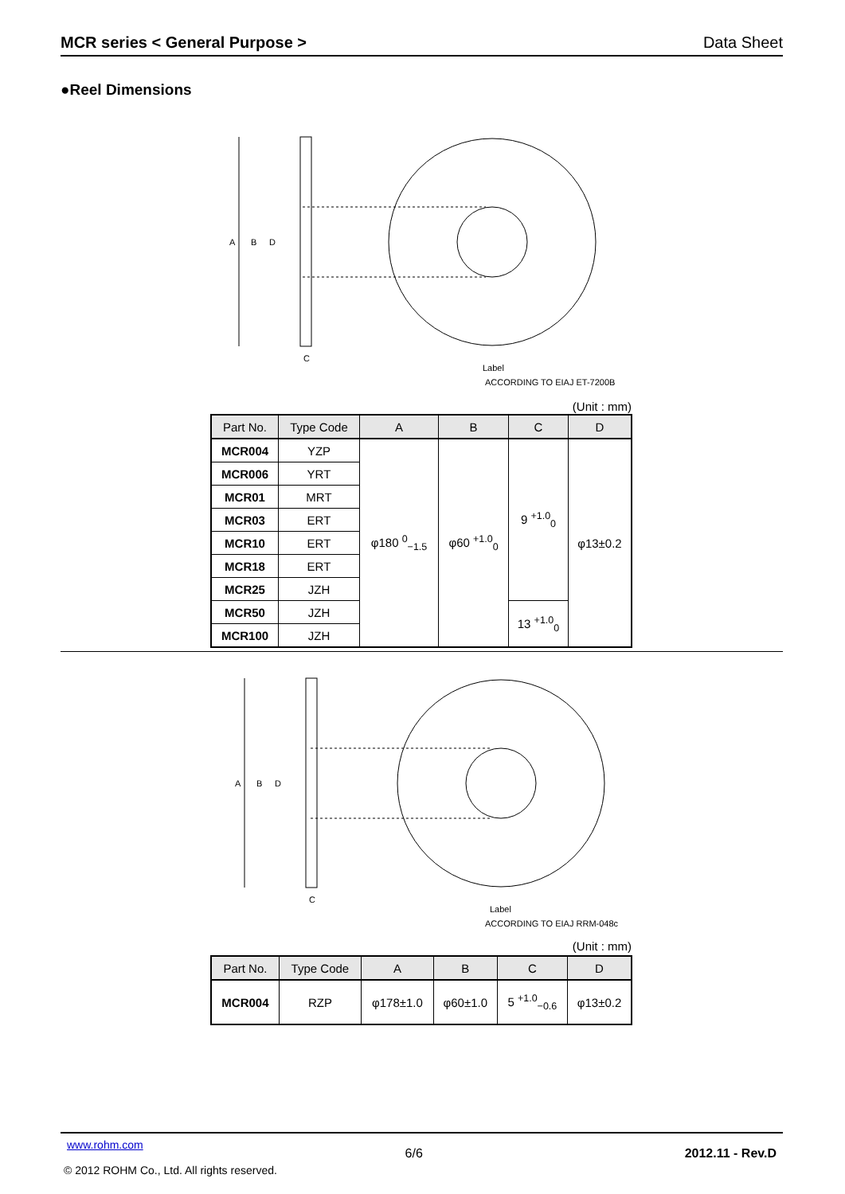MCR series < General Purpose > Data Sheet
●Reel Dimensions
A
B
D
C
Label
ACCORDING TO EIAJ ET-7200B
(Unit : mm)
| Part No. | Type Code | A | B | C | D |
| --- | --- | --- | --- | --- | --- |
| MCR004 | YZP | φ180 <sup>0</sup><sub>−1.5</sub> | φ60 <sup>+1.0</sup><sub>0</sub> | 9 <sup>+1.0</sup><sub>0</sub> | φ13±0.2 |
| MCR006 | YRT | | | | |
| MCR01 | MRT | | | | |
| MCR03 | ERT | | | | |
| MCR10 | ERT | | | | |
| MCR18 | ERT | | | | |
| MCR25 | JZH | | | | |
| MCR50 | JZH | | | 13 <sup>+1.0</sup><sub>0</sub> | |
| MCR100 | JZH | | | | |
A
B
D
C
Label
ACCORDING TO EIAJ RRM-048c
(Unit : mm)
| Part No. | Type Code | A | B | C | D |
| --- | --- | --- | --- | --- | --- |
| MCR004 | RZP | φ178±1.0 | φ60±1.0 | 5 <sup>+1.0</sup><sub>−0.6</sub> | φ13±0.2 |
www.rohm.com 6/6 2012.11 - Rev.D
© 2012 ROHM Co., Ltd. All rights reserved.